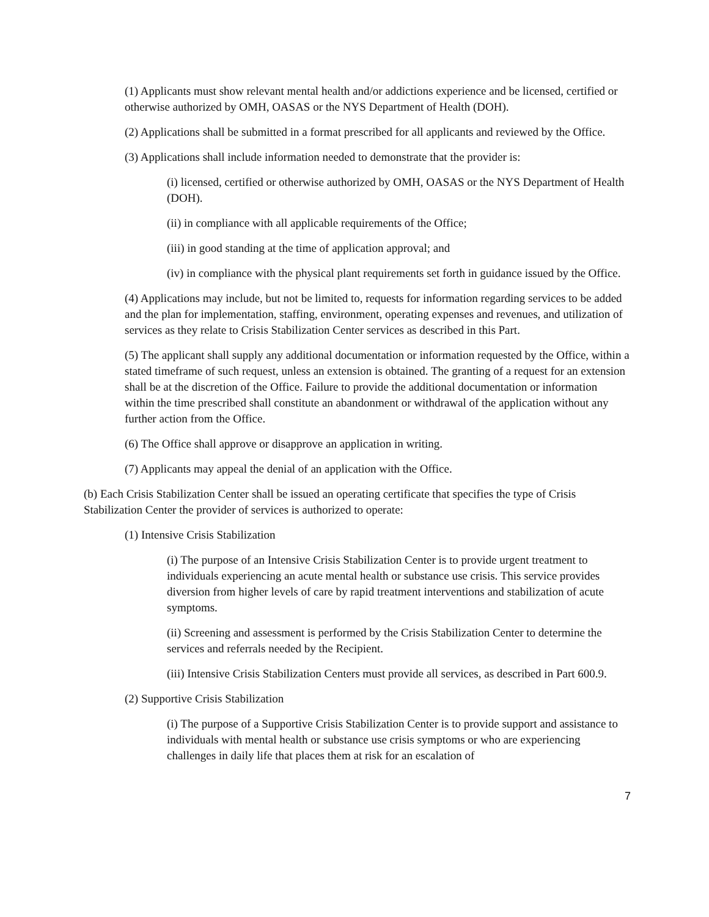(1) Applicants must show relevant mental health and/or addictions experience and be licensed, certified or otherwise authorized by OMH, OASAS or the NYS Department of Health (DOH).
(2) Applications shall be submitted in a format prescribed for all applicants and reviewed by the Office.
(3) Applications shall include information needed to demonstrate that the provider is:
(i) licensed, certified or otherwise authorized by OMH, OASAS or the NYS Department of Health (DOH).
(ii) in compliance with all applicable requirements of the Office;
(iii) in good standing at the time of application approval; and
(iv) in compliance with the physical plant requirements set forth in guidance issued by the Office.
(4) Applications may include, but not be limited to, requests for information regarding services to be added and the plan for implementation, staffing, environment, operating expenses and revenues, and utilization of services as they relate to Crisis Stabilization Center services as described in this Part.
(5) The applicant shall supply any additional documentation or information requested by the Office, within a stated timeframe of such request, unless an extension is obtained. The granting of a request for an extension shall be at the discretion of the Office. Failure to provide the additional documentation or information within the time prescribed shall constitute an abandonment or withdrawal of the application without any further action from the Office.
(6) The Office shall approve or disapprove an application in writing.
(7) Applicants may appeal the denial of an application with the Office.
(b) Each Crisis Stabilization Center shall be issued an operating certificate that specifies the type of Crisis Stabilization Center the provider of services is authorized to operate:
(1) Intensive Crisis Stabilization
(i) The purpose of an Intensive Crisis Stabilization Center is to provide urgent treatment to individuals experiencing an acute mental health or substance use crisis. This service provides diversion from higher levels of care by rapid treatment interventions and stabilization of acute symptoms.
(ii) Screening and assessment is performed by the Crisis Stabilization Center to determine the services and referrals needed by the Recipient.
(iii) Intensive Crisis Stabilization Centers must provide all services, as described in Part 600.9.
(2) Supportive Crisis Stabilization
(i) The purpose of a Supportive Crisis Stabilization Center is to provide support and assistance to individuals with mental health or substance use crisis symptoms or who are experiencing challenges in daily life that places them at risk for an escalation of
7